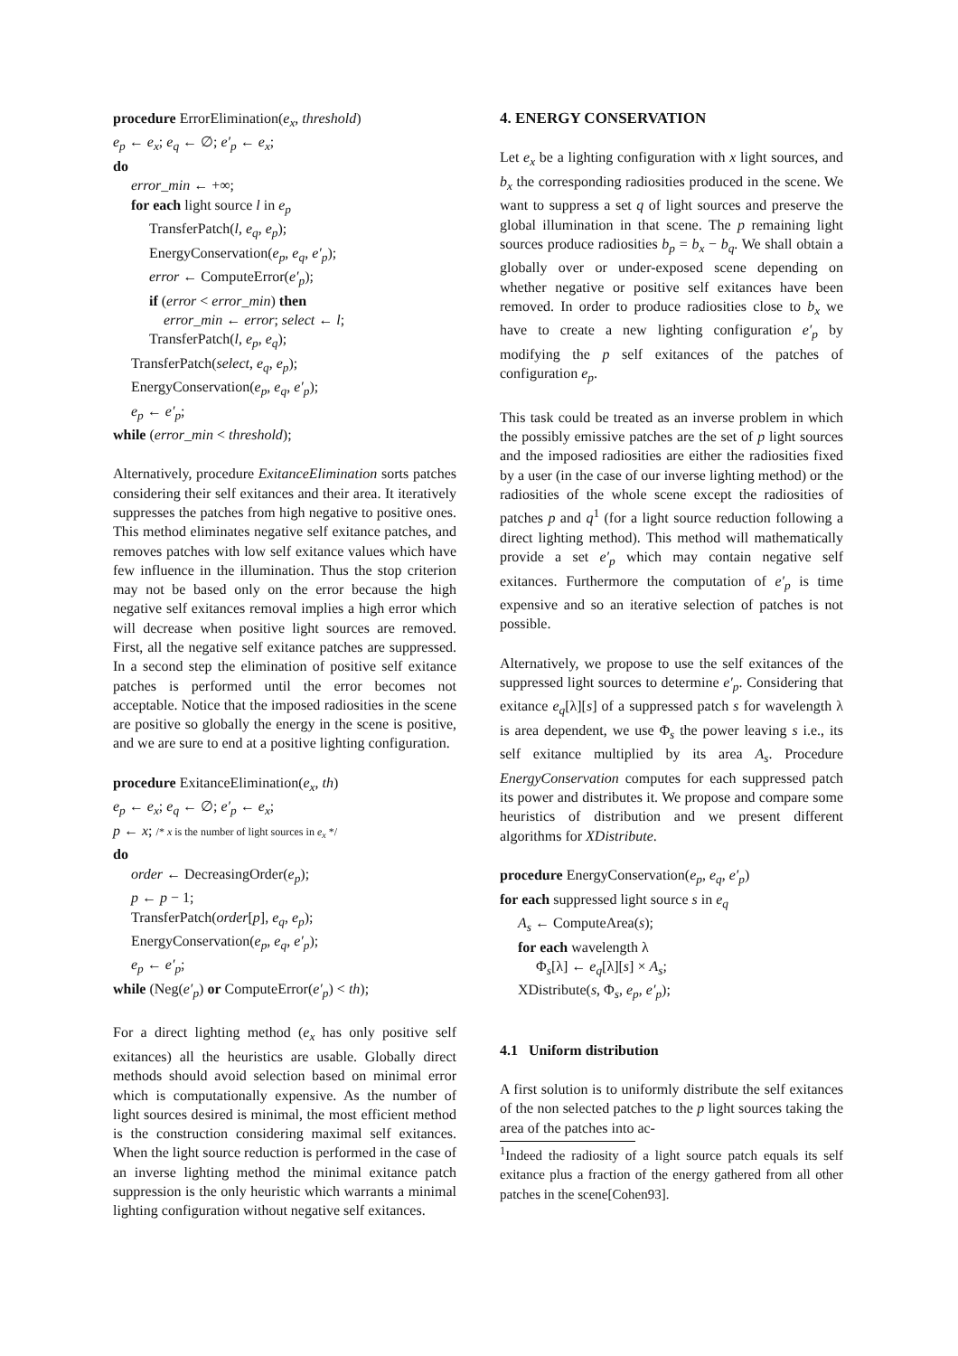procedure ErrorElimination(e<sub>x</sub>, threshold)
e<sub>p</sub> ← e<sub>x</sub>; e<sub>q</sub> ← ∅; e′<sub>p</sub> ← e<sub>x</sub>;
do
error_min ← +∞;
for each light source l in e<sub>p</sub>
TransferPatch(l, e<sub>q</sub>, e<sub>p</sub>);
EnergyConservation(e<sub>p</sub>, e<sub>q</sub>, e′<sub>p</sub>);
error ← ComputeError(e′<sub>p</sub>);
if (error < error_min) then
error_min ← error; select ← l;
TransferPatch(l, e<sub>p</sub>, e<sub>q</sub>);
TransferPatch(select, e<sub>q</sub>, e<sub>p</sub>);
EnergyConservation(e<sub>p</sub>, e<sub>q</sub>, e′<sub>p</sub>);
e<sub>p</sub> ← e′<sub>p</sub>;
while (error_min < threshold);
Alternatively, procedure ExitanceElimination sorts patches considering their self exitances and their area. It iteratively suppresses the patches from high negative to positive ones. This method eliminates negative self exitance patches, and removes patches with low self exitance values which have few influence in the illumination. Thus the stop criterion may not be based only on the error because the high negative self exitances removal implies a high error which will decrease when positive light sources are removed. First, all the negative self exitance patches are suppressed. In a second step the elimination of positive self exitance patches is performed until the error becomes not acceptable. Notice that the imposed radiosities in the scene are positive so globally the energy in the scene is positive, and we are sure to end at a positive lighting configuration.
procedure ExitanceElimination(e<sub>x</sub>, th)
e<sub>p</sub> ← e<sub>x</sub>; e<sub>q</sub> ← ∅; e′<sub>p</sub> ← e<sub>x</sub>;
p ← x; /* x is the number of light sources in e<sub>x</sub> */
do
order ← DecreasingOrder(e<sub>p</sub>);
p ← p − 1;
TransferPatch(order[p], e<sub>q</sub>, e<sub>p</sub>);
EnergyConservation(e<sub>p</sub>, e<sub>q</sub>, e′<sub>p</sub>);
e<sub>p</sub> ← e′<sub>p</sub>;
while (Neg(e′<sub>p</sub>) or ComputeError(e′<sub>p</sub>) < th);
For a direct lighting method (e<sub>x</sub> has only positive self exitances) all the heuristics are usable. Globally direct methods should avoid selection based on minimal error which is computationally expensive. As the number of light sources desired is minimal, the most efficient method is the construction considering maximal self exitances. When the light source reduction is performed in the case of an inverse lighting method the minimal exitance patch suppression is the only heuristic which warrants a minimal lighting configuration without negative self exitances.
4. ENERGY CONSERVATION
Let e<sub>x</sub> be a lighting configuration with x light sources, and b<sub>x</sub> the corresponding radiosities produced in the scene. We want to suppress a set q of light sources and preserve the global illumination in that scene. The p remaining light sources produce radiosities b<sub>p</sub> = b<sub>x</sub> − b<sub>q</sub>. We shall obtain a globally over or under-exposed scene depending on whether negative or positive self exitances have been removed. In order to produce radiosities close to b<sub>x</sub> we have to create a new lighting configuration e′<sub>p</sub> by modifying the p self exitances of the patches of configuration e<sub>p</sub>.
This task could be treated as an inverse problem in which the possibly emissive patches are the set of p light sources and the imposed radiosities are either the radiosities fixed by a user (in the case of our inverse lighting method) or the radiosities of the whole scene except the radiosities of patches p and q<sup>1</sup> (for a light source reduction following a direct lighting method). This method will mathematically provide a set e′<sub>p</sub> which may contain negative self exitances. Furthermore the computation of e′<sub>p</sub> is time expensive and so an iterative selection of patches is not possible.
Alternatively, we propose to use the self exitances of the suppressed light sources to determine e′<sub>p</sub>. Considering that exitance e<sub>q</sub>[λ][s] of a suppressed patch s for wavelength λ is area dependent, we use Φ<sub>s</sub> the power leaving s i.e., its self exitance multiplied by its area A<sub>s</sub>. Procedure EnergyConservation computes for each suppressed patch its power and distributes it. We propose and compare some heuristics of distribution and we present different algorithms for XDistribute.
procedure EnergyConservation(e<sub>p</sub>, e<sub>q</sub>, e′<sub>p</sub>)
for each suppressed light source s in e<sub>q</sub>
A<sub>s</sub> ← ComputeArea(s);
for each wavelength λ
Φ<sub>s</sub>[λ] ← e<sub>q</sub>[λ][s] × A<sub>s</sub>;
XDistribute(s, Φ<sub>s</sub>, e<sub>p</sub>, e′<sub>p</sub>);
4.1 Uniform distribution
A first solution is to uniformly distribute the self exitances of the non selected patches to the p light sources taking the area of the patches into ac-
<sup>1</sup> Indeed the radiosity of a light source patch equals its self exitance plus a fraction of the energy gathered from all other patches in the scene[Cohen93].